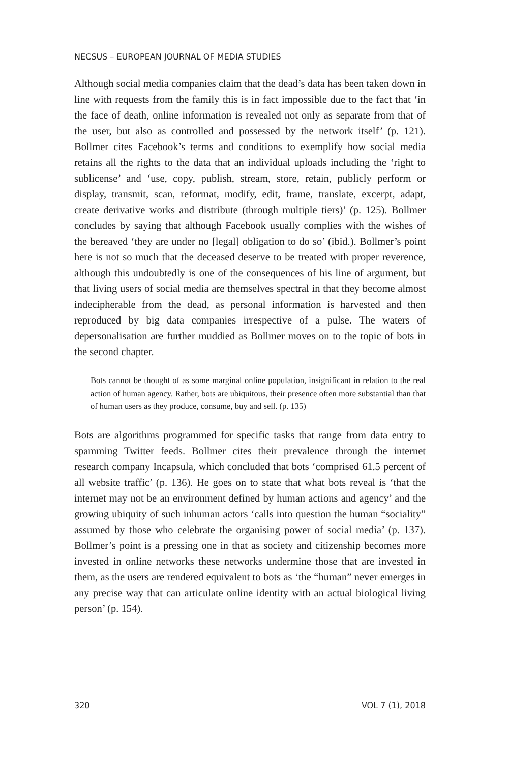NECSUS – EUROPEAN JOURNAL OF MEDIA STUDIES
Although social media companies claim that the dead’s data has been taken down in line with requests from the family this is in fact impossible due to the fact that ‘in the face of death, online information is revealed not only as separate from that of the user, but also as controlled and possessed by the network itself’ (p. 121). Bollmer cites Facebook’s terms and conditions to exemplify how social media retains all the rights to the data that an individual uploads including the ‘right to sublicense’ and ‘use, copy, publish, stream, store, retain, publicly perform or display, transmit, scan, reformat, modify, edit, frame, translate, excerpt, adapt, create derivative works and distribute (through multiple tiers)’ (p. 125). Bollmer concludes by saying that although Facebook usually complies with the wishes of the bereaved ‘they are under no [legal] obligation to do so’ (ibid.). Bollmer’s point here is not so much that the deceased deserve to be treated with proper reverence, although this undoubtedly is one of the consequences of his line of argument, but that living users of social media are themselves spectral in that they become almost indecipherable from the dead, as personal information is harvested and then reproduced by big data companies irrespective of a pulse. The waters of depersonalisation are further muddied as Bollmer moves on to the topic of bots in the second chapter.
Bots cannot be thought of as some marginal online population, insignificant in relation to the real action of human agency. Rather, bots are ubiquitous, their presence often more substantial than that of human users as they produce, consume, buy and sell. (p. 135)
Bots are algorithms programmed for specific tasks that range from data entry to spamming Twitter feeds. Bollmer cites their prevalence through the internet research company Incapsula, which concluded that bots ‘comprised 61.5 percent of all website traffic’ (p. 136). He goes on to state that what bots reveal is ‘that the internet may not be an environment defined by human actions and agency’ and the growing ubiquity of such inhuman actors ‘calls into question the human “sociality” assumed by those who celebrate the organising power of social media’ (p. 137). Bollmer’s point is a pressing one in that as society and citizenship becomes more invested in online networks these networks undermine those that are invested in them, as the users are rendered equivalent to bots as ‘the “human” never emerges in any precise way that can articulate online identity with an actual biological living person’ (p. 154).
320 VOL 7 (1), 2018